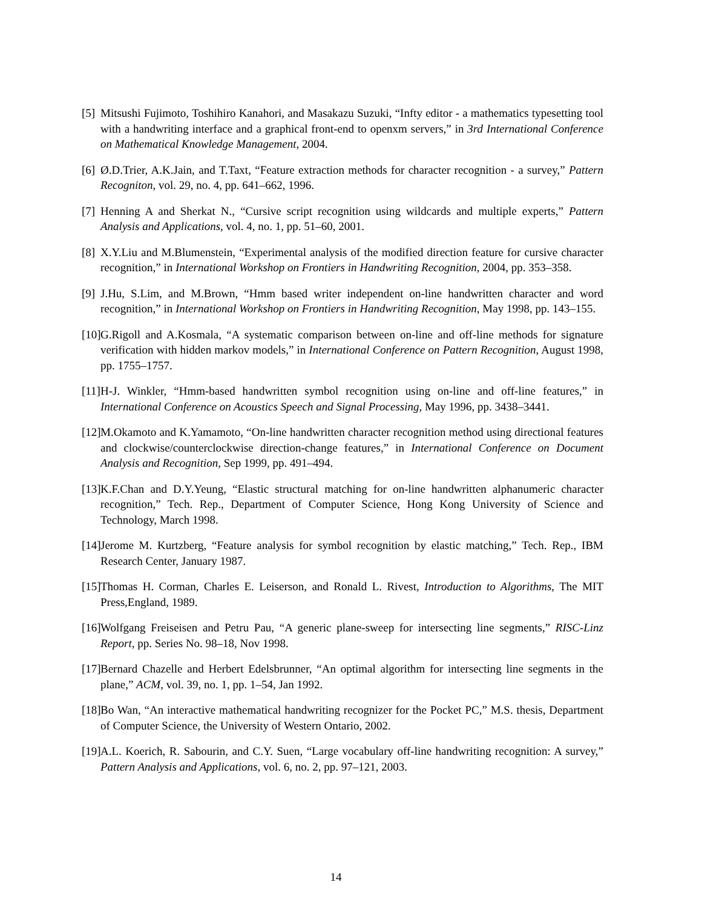[5] Mitsushi Fujimoto, Toshihiro Kanahori, and Masakazu Suzuki, “Infty editor - a mathematics typesetting tool with a handwriting interface and a graphical front-end to openxm servers,” in 3rd International Conference on Mathematical Knowledge Management, 2004.
[6] Ø.D.Trier, A.K.Jain, and T.Taxt, “Feature extraction methods for character recognition - a survey,” Pattern Recogniton, vol. 29, no. 4, pp. 641–662, 1996.
[7] Henning A and Sherkat N., “Cursive script recognition using wildcards and multiple experts,” Pattern Analysis and Applications, vol. 4, no. 1, pp. 51–60, 2001.
[8] X.Y.Liu and M.Blumenstein, “Experimental analysis of the modified direction feature for cursive character recognition,” in International Workshop on Frontiers in Handwriting Recognition, 2004, pp. 353–358.
[9] J.Hu, S.Lim, and M.Brown, “Hmm based writer independent on-line handwritten character and word recognition,” in International Workshop on Frontiers in Handwriting Recognition, May 1998, pp. 143–155.
[10] G.Rigoll and A.Kosmala, “A systematic comparison between on-line and off-line methods for signature verification with hidden markov models,” in International Conference on Pattern Recognition, August 1998, pp. 1755–1757.
[11] H-J. Winkler, “Hmm-based handwritten symbol recognition using on-line and off-line features,” in International Conference on Acoustics Speech and Signal Processing, May 1996, pp. 3438–3441.
[12] M.Okamoto and K.Yamamoto, “On-line handwritten character recognition method using directional features and clockwise/counterclockwise direction-change features,” in International Conference on Document Analysis and Recognition, Sep 1999, pp. 491–494.
[13] K.F.Chan and D.Y.Yeung, “Elastic structural matching for on-line handwritten alphanumeric character recognition,” Tech. Rep., Department of Computer Science, Hong Kong University of Science and Technology, March 1998.
[14] Jerome M. Kurtzberg, “Feature analysis for symbol recognition by elastic matching,” Tech. Rep., IBM Research Center, January 1987.
[15] Thomas H. Corman, Charles E. Leiserson, and Ronald L. Rivest, Introduction to Algorithms, The MIT Press,England, 1989.
[16] Wolfgang Freiseisen and Petru Pau, “A generic plane-sweep for intersecting line segments,” RISC-Linz Report, pp. Series No. 98–18, Nov 1998.
[17] Bernard Chazelle and Herbert Edelsbrunner, “An optimal algorithm for intersecting line segments in the plane,” ACM, vol. 39, no. 1, pp. 1–54, Jan 1992.
[18] Bo Wan, “An interactive mathematical handwriting recognizer for the Pocket PC,” M.S. thesis, Department of Computer Science, the University of Western Ontario, 2002.
[19] A.L. Koerich, R. Sabourin, and C.Y. Suen, “Large vocabulary off-line handwriting recognition: A survey,” Pattern Analysis and Applications, vol. 6, no. 2, pp. 97–121, 2003.
14